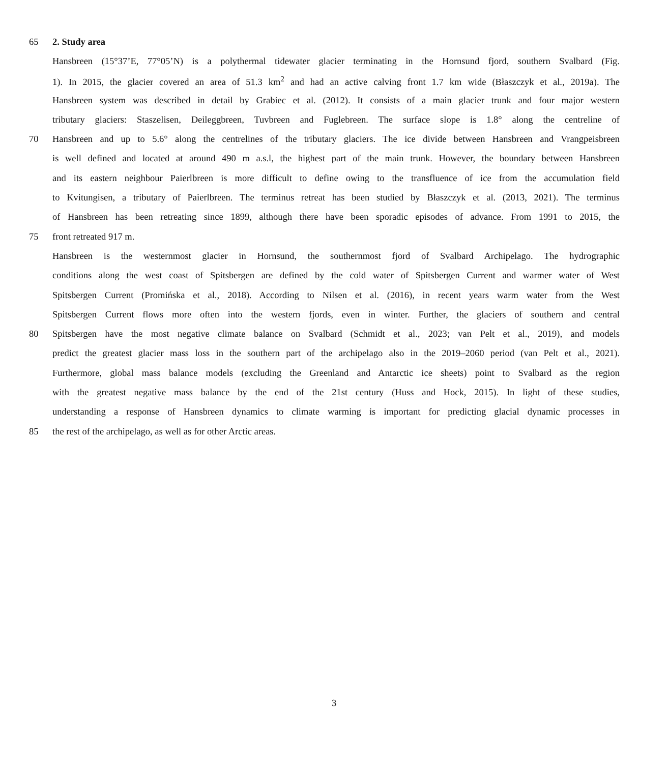65 2. Study area
Hansbreen (15°37’E, 77°05’N) is a polythermal tidewater glacier terminating in the Hornsund fjord, southern Svalbard (Fig.
1). In 2015, the glacier covered an area of 51.3 km<sup>2</sup> and had an active calving front 1.7 km wide (Błaszczyk et al., 2019a). The
Hansbreen system was described in detail by Grabiec et al. (2012). It consists of a main glacier trunk and four major western
tributary glaciers: Staszelisen, Deileggbreen, Tuvbreen and Fuglebreen. The surface slope is 1.8° along the centreline of
70 Hansbreen and up to 5.6° along the centrelines of the tributary glaciers. The ice divide between Hansbreen and Vrangpeisbreen
is well defined and located at around 490 m a.s.l, the highest part of the main trunk. However, the boundary between Hansbreen
and its eastern neighbour Paierlbreen is more difficult to define owing to the transfluence of ice from the accumulation field
to Kvitungisen, a tributary of Paierlbreen. The terminus retreat has been studied by Błaszczyk et al. (2013, 2021). The terminus
of Hansbreen has been retreating since 1899, although there have been sporadic episodes of advance. From 1991 to 2015, the
75 front retreated 917 m.
Hansbreen is the westernmost glacier in Hornsund, the southernmost fjord of Svalbard Archipelago. The hydrographic
conditions along the west coast of Spitsbergen are defined by the cold water of Spitsbergen Current and warmer water of West
Spitsbergen Current (Promińska et al., 2018). According to Nilsen et al. (2016), in recent years warm water from the West
Spitsbergen Current flows more often into the western fjords, even in winter. Further, the glaciers of southern and central
80 Spitsbergen have the most negative climate balance on Svalbard (Schmidt et al., 2023; van Pelt et al., 2019), and models
predict the greatest glacier mass loss in the southern part of the archipelago also in the 2019–2060 period (van Pelt et al., 2021).
Furthermore, global mass balance models (excluding the Greenland and Antarctic ice sheets) point to Svalbard as the region
with the greatest negative mass balance by the end of the 21st century (Huss and Hock, 2015). In light of these studies,
understanding a response of Hansbreen dynamics to climate warming is important for predicting glacial dynamic processes in
85 the rest of the archipelago, as well as for other Arctic areas.
3